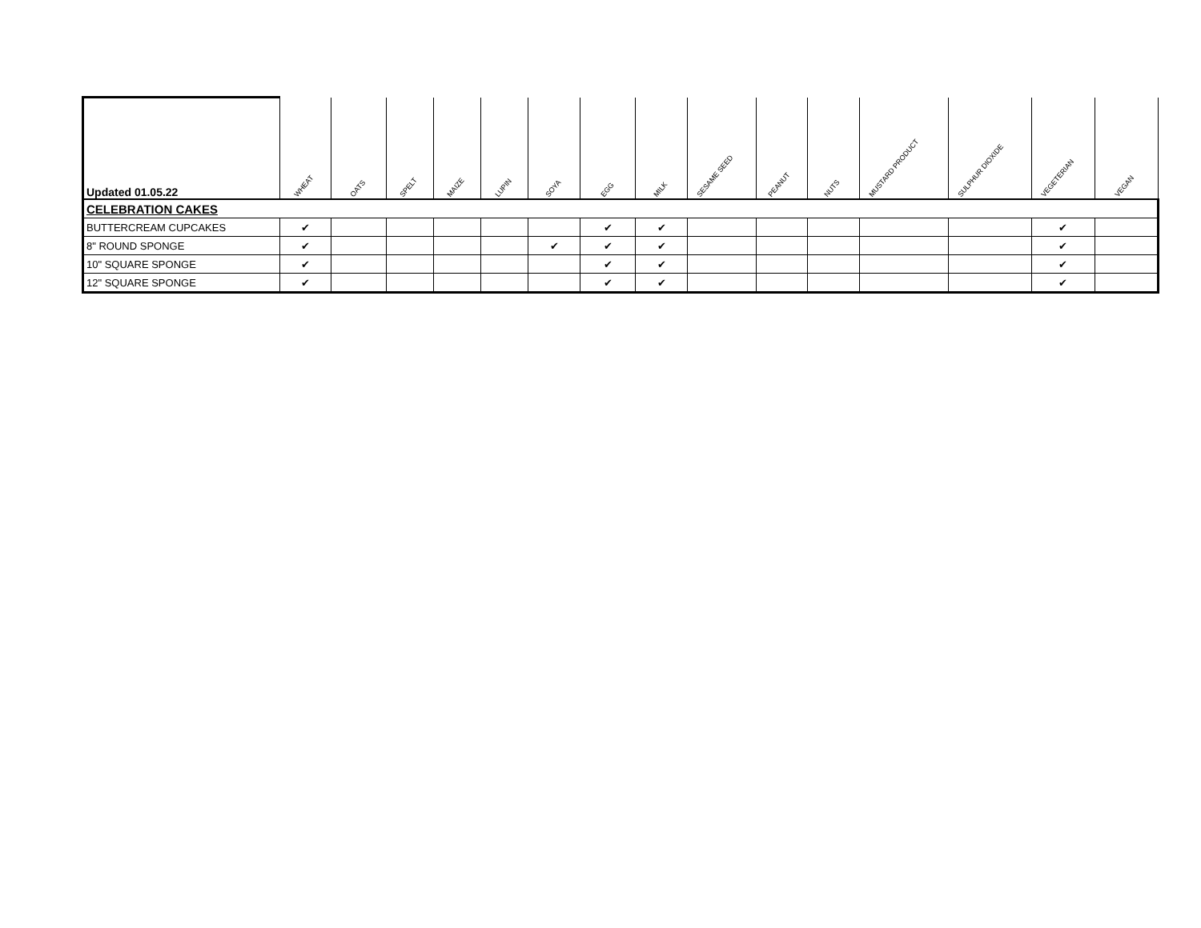| Updated 01.05.22 | WHEAT | OATS | SPELT | MAIZE | LUPIN | SOYA | EGG | MILK | SESAME SEED | PEANUT | NUTS | MUSTARD PRODUCT | SULPHUR DIOXIDE | VEGETERIAN | VEGAN |
| --- | --- | --- | --- | --- | --- | --- | --- | --- | --- | --- | --- | --- | --- | --- | --- |
| CELEBRATION CAKES | | | | | | | | | | | | | | | |
| BUTTERCREAM CUPCAKES | ✔ | | | | | | ✔ | ✔ | | | | | | ✔ | |
| 8" ROUND SPONGE | ✔ | | | | | ✔ | ✔ | ✔ | | | | | | ✔ | |
| 10" SQUARE SPONGE | ✔ | | | | | | ✔ | ✔ | | | | | | ✔ | |
| 12" SQUARE SPONGE | ✔ | | | | | | ✔ | ✔ | | | | | | ✔ | |